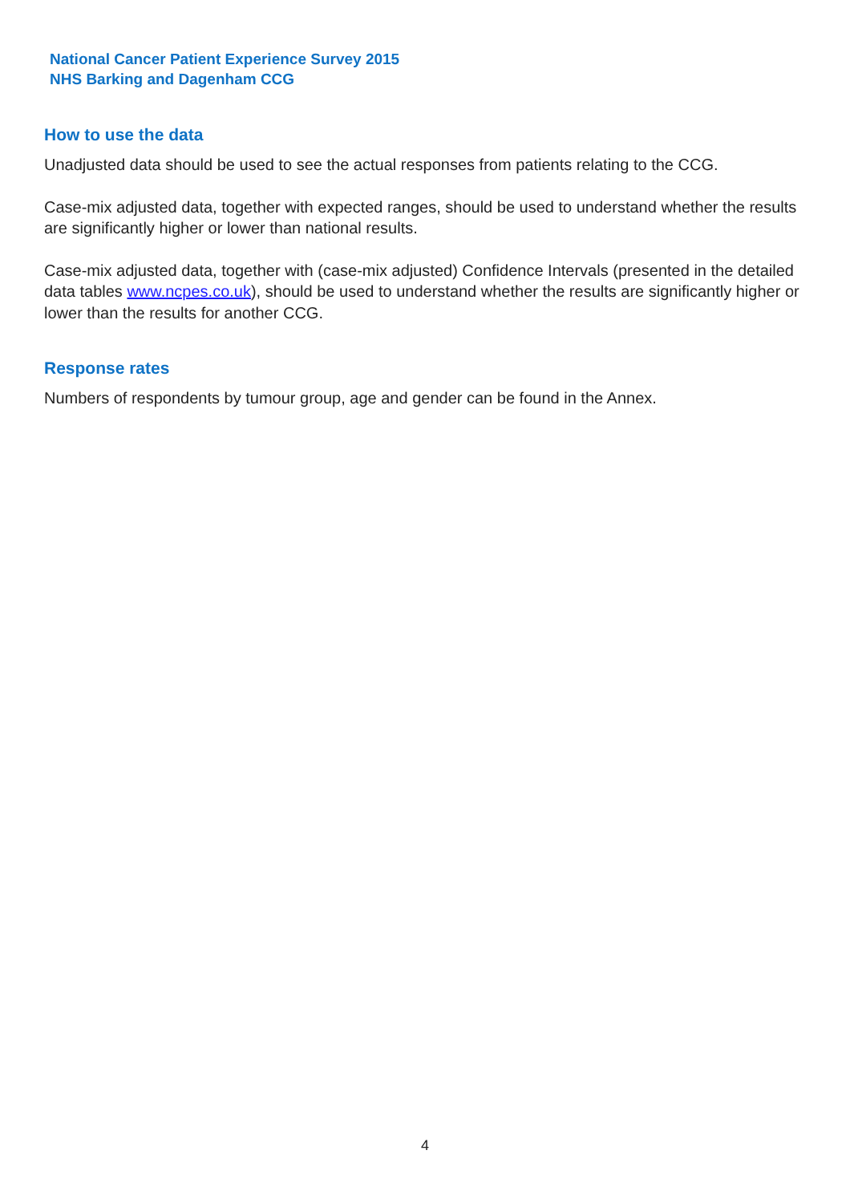National Cancer Patient Experience Survey 2015
NHS Barking and Dagenham CCG
How to use the data
Unadjusted data should be used to see the actual responses from patients relating to the CCG.
Case-mix adjusted data, together with expected ranges, should be used to understand whether the results are significantly higher or lower than national results.
Case-mix adjusted data, together with (case-mix adjusted) Confidence Intervals (presented in the detailed data tables www.ncpes.co.uk), should be used to understand whether the results are significantly higher or lower than the results for another CCG.
Response rates
Numbers of respondents by tumour group, age and gender can be found in the Annex.
4